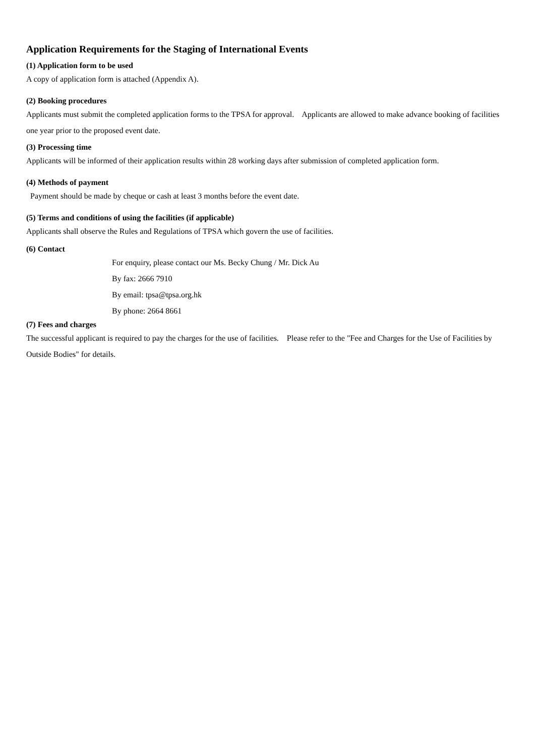Application Requirements for the Staging of International Events
(1) Application form to be used
A copy of application form is attached (Appendix A).
(2) Booking procedures
Applicants must submit the completed application forms to the TPSA for approval. Applicants are allowed to make advance booking of facilities one year prior to the proposed event date.
(3) Processing time
Applicants will be informed of their application results within 28 working days after submission of completed application form.
(4) Methods of payment
Payment should be made by cheque or cash at least 3 months before the event date.
(5) Terms and conditions of using the facilities (if applicable)
Applicants shall observe the Rules and Regulations of TPSA which govern the use of facilities.
(6) Contact
For enquiry, please contact our Ms. Becky Chung / Mr. Dick Au
By fax: 2666 7910
By email: tpsa@tpsa.org.hk
By phone: 2664 8661
(7) Fees and charges
The successful applicant is required to pay the charges for the use of facilities. Please refer to the "Fee and Charges for the Use of Facilities by Outside Bodies" for details.